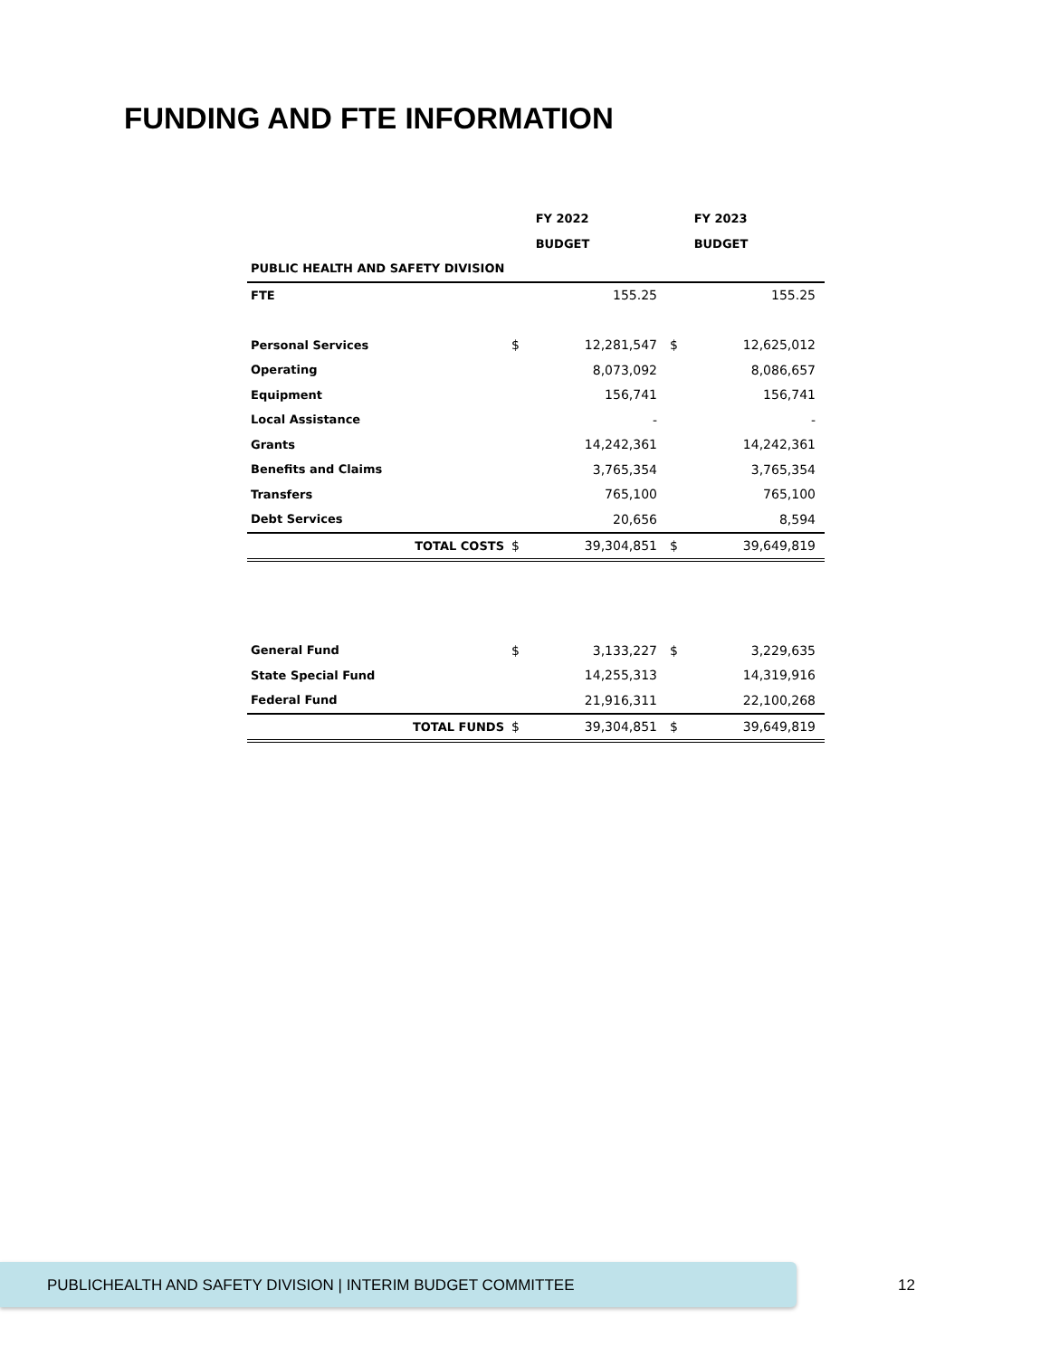FUNDING AND FTE INFORMATION
| | | FY 2022 | | FY 2023 |
| --- | --- | --- | --- | --- |
| | | BUDGET | | BUDGET |
| PUBLIC HEALTH AND SAFETY DIVISION | | | | |
| FTE | | 155.25 | | 155.25 |
| Personal Services | $ | 12,281,547 | $ | 12,625,012 |
| Operating | | 8,073,092 | | 8,086,657 |
| Equipment | | 156,741 | | 156,741 |
| Local Assistance | | - | | - |
| Grants | | 14,242,361 | | 14,242,361 |
| Benefits and Claims | | 3,765,354 | | 3,765,354 |
| Transfers | | 765,100 | | 765,100 |
| Debt Services | | 20,656 | | 8,594 |
| TOTAL COSTS | $ | 39,304,851 | $ | 39,649,819 |
| General Fund | $ | 3,133,227 | $ | 3,229,635 |
| State Special Fund | | 14,255,313 | | 14,319,916 |
| Federal Fund | | 21,916,311 | | 22,100,268 |
| TOTAL FUNDS | $ | 39,304,851 | $ | 39,649,819 |
PUBLICHEALTH AND SAFETY DIVISION | INTERIM BUDGET COMMITTEE
12